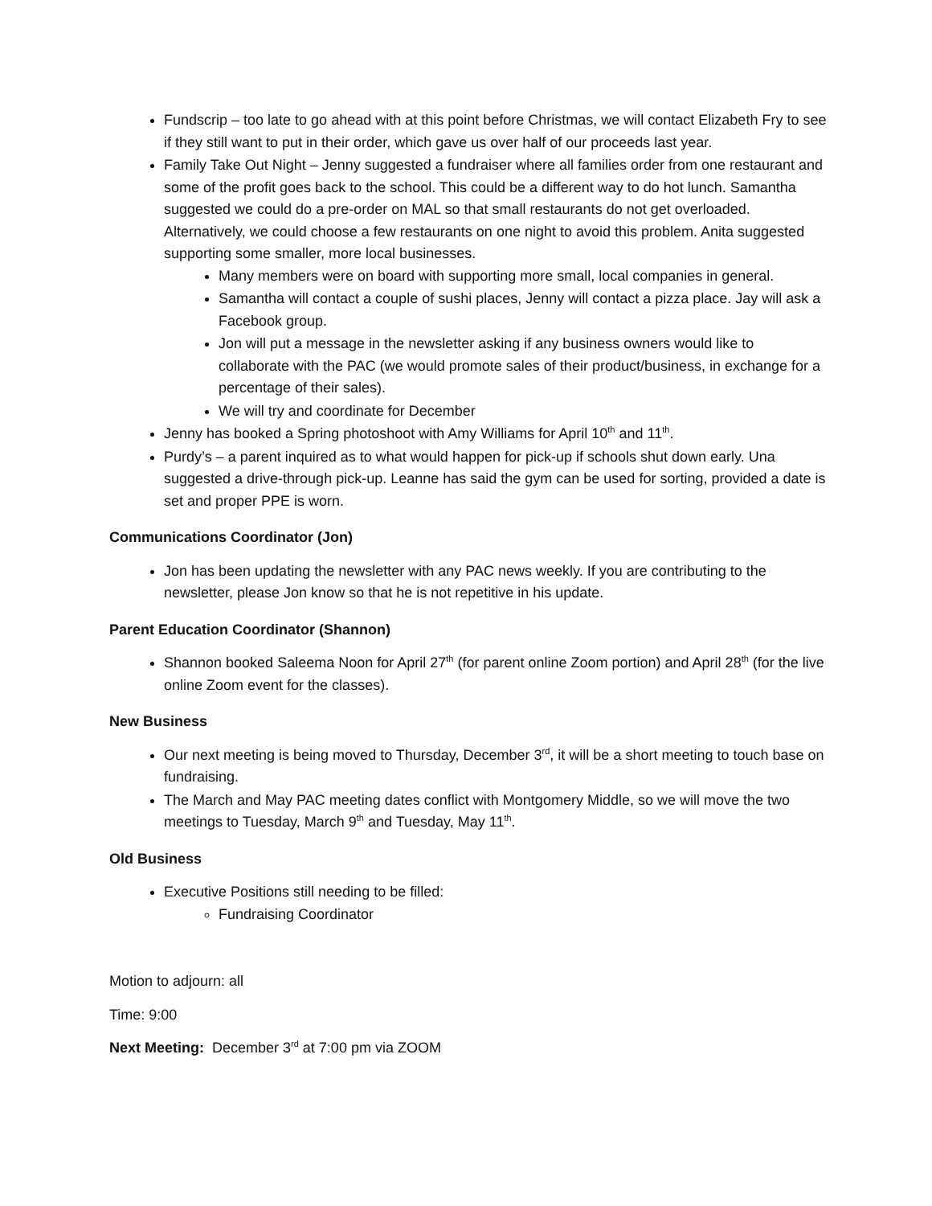Fundscrip – too late to go ahead with at this point before Christmas, we will contact Elizabeth Fry to see if they still want to put in their order, which gave us over half of our proceeds last year.
Family Take Out Night – Jenny suggested a fundraiser where all families order from one restaurant and some of the profit goes back to the school. This could be a different way to do hot lunch. Samantha suggested we could do a pre-order on MAL so that small restaurants do not get overloaded. Alternatively, we could choose a few restaurants on one night to avoid this problem. Anita suggested supporting some smaller, more local businesses.
Many members were on board with supporting more small, local companies in general.
Samantha will contact a couple of sushi places, Jenny will contact a pizza place. Jay will ask a Facebook group.
Jon will put a message in the newsletter asking if any business owners would like to collaborate with the PAC (we would promote sales of their product/business, in exchange for a percentage of their sales).
We will try and coordinate for December
Jenny has booked a Spring photoshoot with Amy Williams for April 10<sup>th</sup> and 11<sup>th</sup>.
Purdy’s – a parent inquired as to what would happen for pick-up if schools shut down early. Una suggested a drive-through pick-up. Leanne has said the gym can be used for sorting, provided a date is set and proper PPE is worn.
Communications Coordinator (Jon)
Jon has been updating the newsletter with any PAC news weekly. If you are contributing to the newsletter, please Jon know so that he is not repetitive in his update.
Parent Education Coordinator (Shannon)
Shannon booked Saleema Noon for April 27<sup>th</sup> (for parent online Zoom portion) and April 28<sup>th</sup> (for the live online Zoom event for the classes).
New Business
Our next meeting is being moved to Thursday, December 3<sup>rd</sup>, it will be a short meeting to touch base on fundraising.
The March and May PAC meeting dates conflict with Montgomery Middle, so we will move the two meetings to Tuesday, March 9<sup>th</sup> and Tuesday, May 11<sup>th</sup>.
Old Business
Executive Positions still needing to be filled:
Fundraising Coordinator
Motion to adjourn: all
Time: 9:00
Next Meeting: December 3<sup>rd</sup> at 7:00 pm via ZOOM